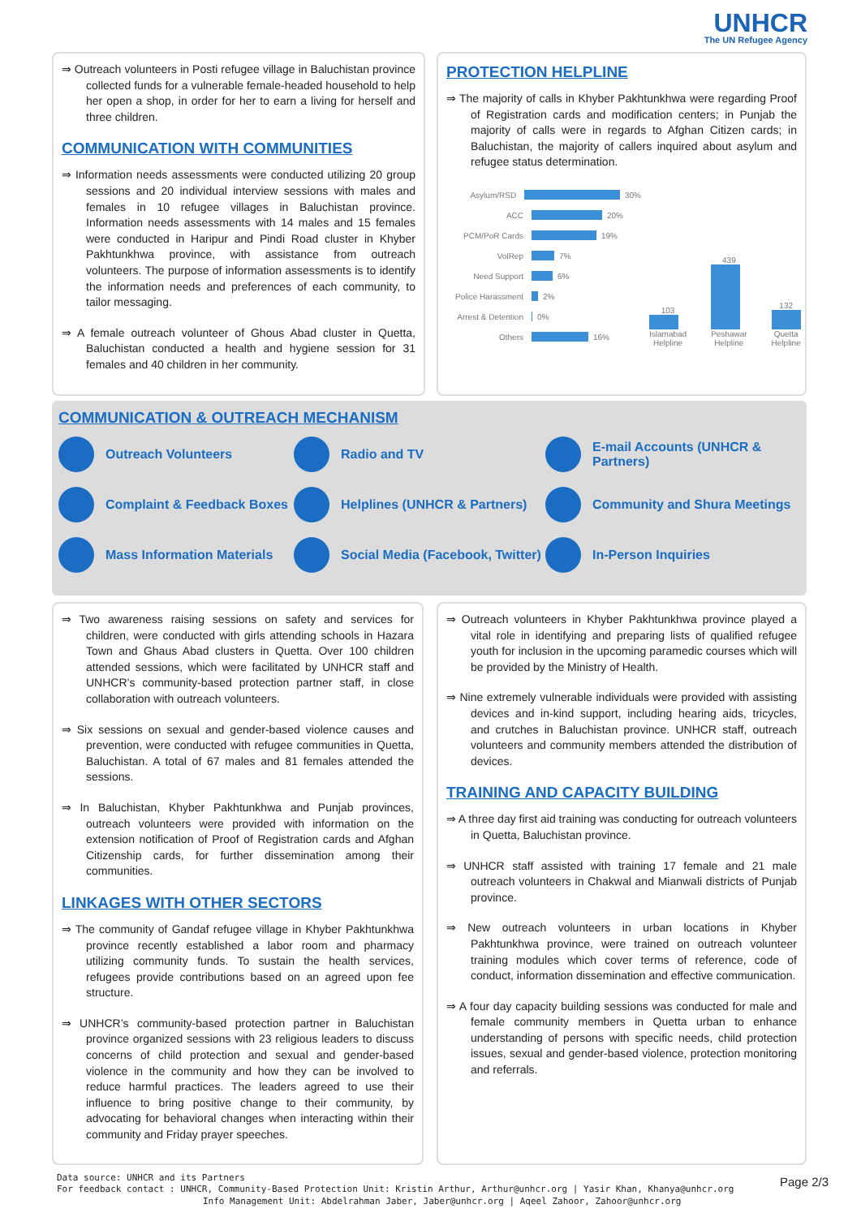UNHCR
The UN Refugee Agency
⇒ Outreach volunteers in Posti refugee village in Baluchistan province collected funds for a vulnerable female-headed household to help her open a shop, in order for her to earn a living for herself and three children.
COMMUNICATION WITH COMMUNITIES
⇒ Information needs assessments were conducted utilizing 20 group sessions and 20 individual interview sessions with males and females in 10 refugee villages in Baluchistan province. Information needs assessments with 14 males and 15 females were conducted in Haripur and Pindi Road cluster in Khyber Pakhtunkhwa province, with assistance from outreach volunteers. The purpose of information assessments is to identify the information needs and preferences of each community, to tailor messaging.
⇒ A female outreach volunteer of Ghous Abad cluster in Quetta, Baluchistan conducted a health and hygiene session for 31 females and 40 children in her community.
PROTECTION HELPLINE
⇒ The majority of calls in Khyber Pakhtunkhwa were regarding Proof of Registration cards and modification centers; in Punjab the majority of calls were in regards to Afghan Citizen cards; in Baluchistan, the majority of callers inquired about asylum and refugee status determination.
Asylum/RSD 30%
ACC 20%
PCM/PoR Cards 19%
VolRep 7%
Need Support 6%
Police Harassment 2%
Arrest & Detention 0%
Others 16%
103
Islamabad Helpline
439
Peshawar Helpline
132
Quetta Helpline
COMMUNICATION & OUTREACH MECHANISM
Outreach Volunteers
Radio and TV
E-mail Accounts (UNHCR & Partners)
Complaint & Feedback Boxes
Helplines (UNHCR & Partners)
Community and Shura Meetings
Mass Information Materials
Social Media (Facebook, Twitter)
In-Person Inquiries
⇒ Two awareness raising sessions on safety and services for children, were conducted with girls attending schools in Hazara Town and Ghaus Abad clusters in Quetta. Over 100 children attended sessions, which were facilitated by UNHCR staff and UNHCR’s community-based protection partner staff, in close collaboration with outreach volunteers.
⇒ Six sessions on sexual and gender-based violence causes and prevention, were conducted with refugee communities in Quetta, Baluchistan. A total of 67 males and 81 females attended the sessions.
⇒ In Baluchistan, Khyber Pakhtunkhwa and Punjab provinces, outreach volunteers were provided with information on the extension notification of Proof of Registration cards and Afghan Citizenship cards, for further dissemination among their communities.
LINKAGES WITH OTHER SECTORS
⇒ The community of Gandaf refugee village in Khyber Pakhtunkhwa province recently established a labor room and pharmacy utilizing community funds. To sustain the health services, refugees provide contributions based on an agreed upon fee structure.
⇒ UNHCR’s community-based protection partner in Baluchistan province organized sessions with 23 religious leaders to discuss concerns of child protection and sexual and gender-based violence in the community and how they can be involved to reduce harmful practices. The leaders agreed to use their influence to bring positive change to their community, by advocating for behavioral changes when interacting within their community and Friday prayer speeches.
⇒ Outreach volunteers in Khyber Pakhtunkhwa province played a vital role in identifying and preparing lists of qualified refugee youth for inclusion in the upcoming paramedic courses which will be provided by the Ministry of Health.
⇒ Nine extremely vulnerable individuals were provided with assisting devices and in-kind support, including hearing aids, tricycles, and crutches in Baluchistan province. UNHCR staff, outreach volunteers and community members attended the distribution of devices.
TRAINING AND CAPACITY BUILDING
⇒ A three day first aid training was conducting for outreach volunteers in Quetta, Baluchistan province.
⇒ UNHCR staff assisted with training 17 female and 21 male outreach volunteers in Chakwal and Mianwali districts of Punjab province.
⇒ New outreach volunteers in urban locations in Khyber Pakhtunkhwa province, were trained on outreach volunteer training modules which cover terms of reference, code of conduct, information dissemination and effective communication.
⇒ A four day capacity building sessions was conducted for male and female community members in Quetta urban to enhance understanding of persons with specific needs, child protection issues, sexual and gender-based violence, protection monitoring and referrals.
Data source: UNHCR and its Partners
For feedback contact : UNHCR, Community-Based Protection Unit: Kristin Arthur, Arthur@unhcr.org | Yasir Khan, Khanya@unhcr.org
Info Management Unit: Abdelrahman Jaber, Jaber@unhcr.org | Aqeel Zahoor, Zahoor@unhcr.org
Page 2/3